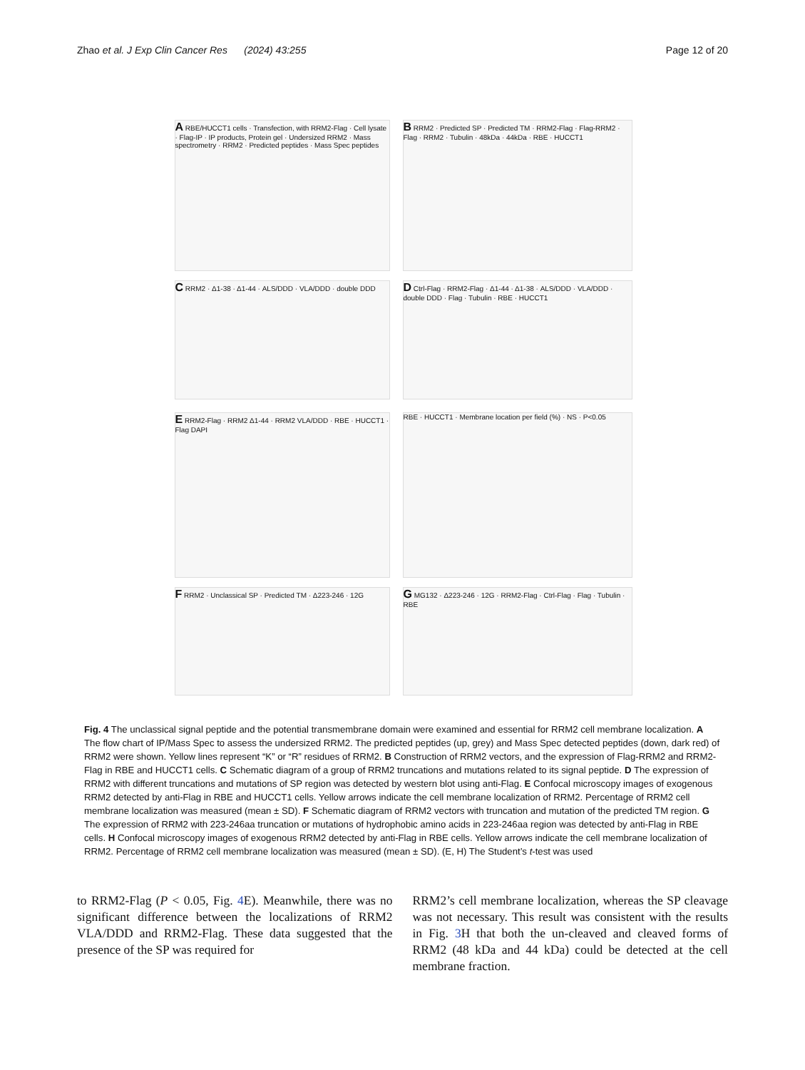Zhao et al. J Exp Clin Cancer Res (2024) 43:255 Page 12 of 20
A RBE/HUCCT1 cells · Transfection, with RRM2-Flag · Cell lysate · Flag-IP · IP products, Protein gel · Undersized RRM2 · Mass spectrometry · RRM2 · Predicted peptides · Mass Spec peptides
B RRM2 · Predicted SP · Predicted TM · RRM2-Flag · Flag-RRM2 · Flag · RRM2 · Tubulin · 48kDa · 44kDa · RBE · HUCCT1
C RRM2 · Δ1-38 · Δ1-44 · ALS/DDD · VLA/DDD · double DDD
D Ctrl-Flag · RRM2-Flag · Δ1-44 · Δ1-38 · ALS/DDD · VLA/DDD · double DDD · Flag · Tubulin · RBE · HUCCT1
E RRM2-Flag · RRM2 Δ1-44 · RRM2 VLA/DDD · RBE · HUCCT1 · Flag DAPI
RBE · HUCCT1 · Membrane location per field (%) · NS · P<0.05
F RRM2 · Unclassical SP · Predicted TM · Δ223-246 · 12G
G MG132 · Δ223-246 · 12G · RRM2-Flag · Ctrl-Flag · Flag · Tubulin · RBE
Fig. 4 The unclassical signal peptide and the potential transmembrane domain were examined and essential for RRM2 cell membrane localization. A The flow chart of IP/Mass Spec to assess the undersized RRM2. The predicted peptides (up, grey) and Mass Spec detected peptides (down, dark red) of RRM2 were shown. Yellow lines represent “K” or “R” residues of RRM2. B Construction of RRM2 vectors, and the expression of Flag-RRM2 and RRM2-Flag in RBE and HUCCT1 cells. C Schematic diagram of a group of RRM2 truncations and mutations related to its signal peptide. D The expression of RRM2 with different truncations and mutations of SP region was detected by western blot using anti-Flag. E Confocal microscopy images of exogenous RRM2 detected by anti-Flag in RBE and HUCCT1 cells. Yellow arrows indicate the cell membrane localization of RRM2. Percentage of RRM2 cell membrane localization was measured (mean ± SD). F Schematic diagram of RRM2 vectors with truncation and mutation of the predicted TM region. G The expression of RRM2 with 223-246aa truncation or mutations of hydrophobic amino acids in 223-246aa region was detected by anti-Flag in RBE cells. H Confocal microscopy images of exogenous RRM2 detected by anti-Flag in RBE cells. Yellow arrows indicate the cell membrane localization of RRM2. Percentage of RRM2 cell membrane localization was measured (mean ± SD). (E, H) The Student’s t-test was used
to RRM2-Flag (P < 0.05, Fig. 4 E). Meanwhile, there was no significant difference between the localizations of RRM2 VLA/DDD and RRM2-Flag. These data suggested that the presence of the SP was required for
RRM2’s cell membrane localization, whereas the SP cleavage was not necessary. This result was consistent with the results in Fig. 3 H that both the un-cleaved and cleaved forms of RRM2 (48 kDa and 44 kDa) could be detected at the cell membrane fraction.